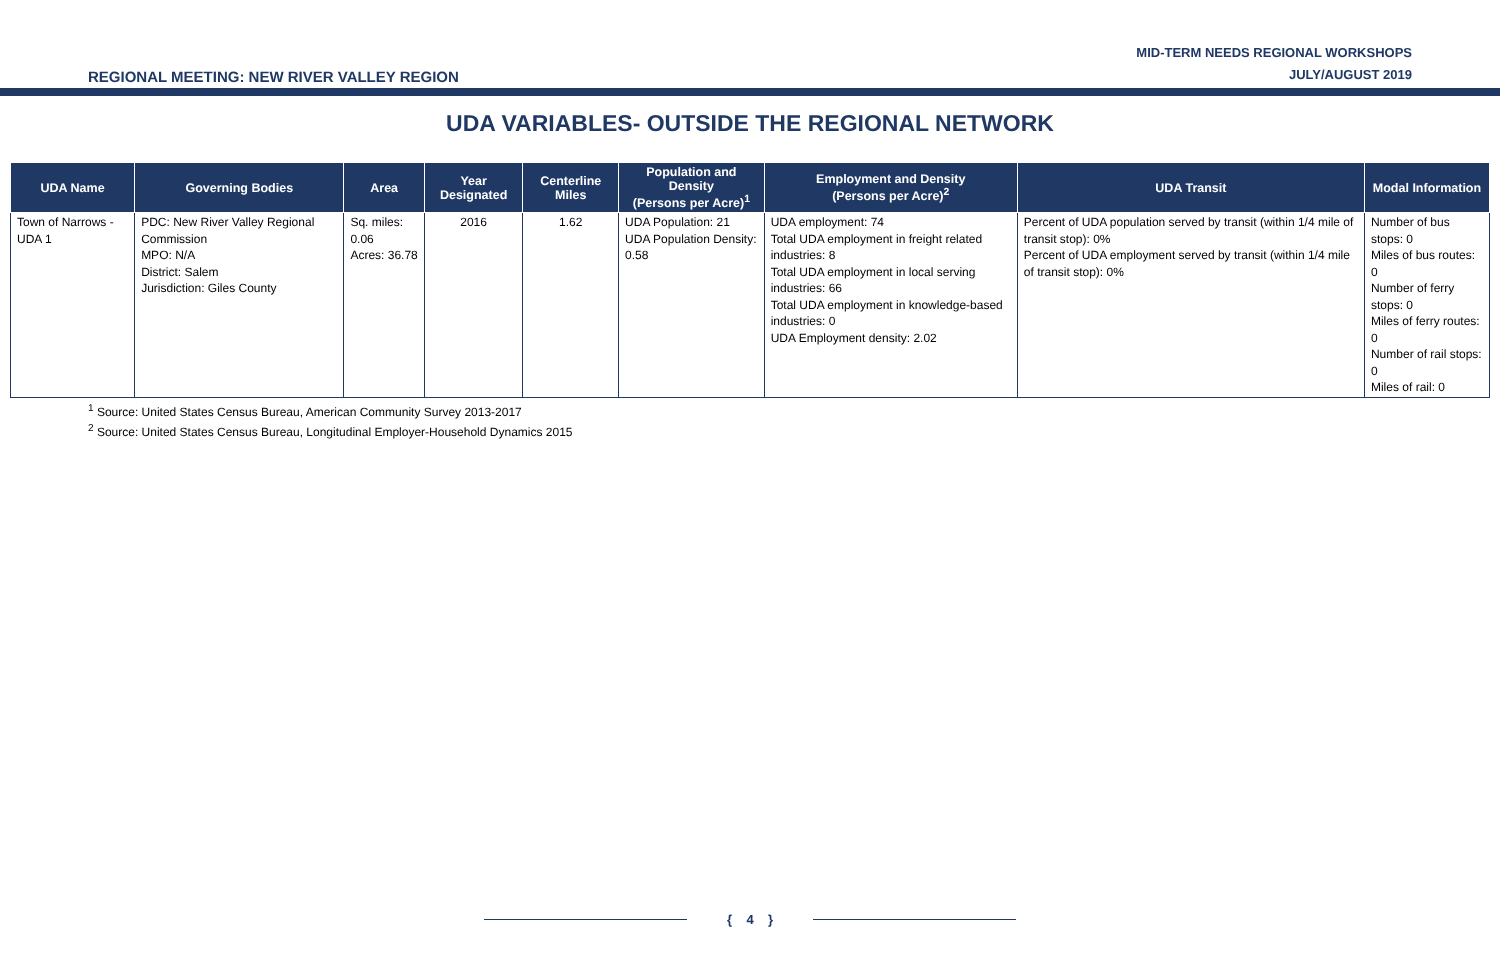REGIONAL MEETING: NEW RIVER VALLEY REGION
MID-TERM NEEDS REGIONAL WORKSHOPS
JULY/AUGUST 2019
UDA VARIABLES- OUTSIDE THE REGIONAL NETWORK
| UDA Name | Governing Bodies | Area | Year Designated | Centerline Miles | Population and Density (Persons per Acre)<sup>1</sup> | Employment and Density (Persons per Acre)<sup>2</sup> | UDA Transit | Modal Information |
| --- | --- | --- | --- | --- | --- | --- | --- | --- |
| Town of Narrows - UDA 1 | PDC: New River Valley Regional Commission MPO: N/A District: Salem Jurisdiction: Giles County | Sq. miles: 0.06 Acres: 36.78 | 2016 | 1.62 | UDA Population: 21 UDA Population Density: 0.58 | UDA employment: 74 Total UDA employment in freight related industries: 8 Total UDA employment in local serving industries: 66 Total UDA employment in knowledge-based industries: 0 UDA Employment density: 2.02 | Percent of UDA population served by transit (within 1/4 mile of transit stop): 0% Percent of UDA employment served by transit (within 1/4 mile of transit stop): 0% | Number of bus stops: 0 Miles of bus routes: 0 Number of ferry stops: 0 Miles of ferry routes: 0 Number of rail stops: 0 Miles of rail: 0 |
<sup>1</sup> Source: United States Census Bureau, American Community Survey 2013-2017
<sup>2</sup> Source: United States Census Bureau, Longitudinal Employer-Household Dynamics 2015
{ 4 }